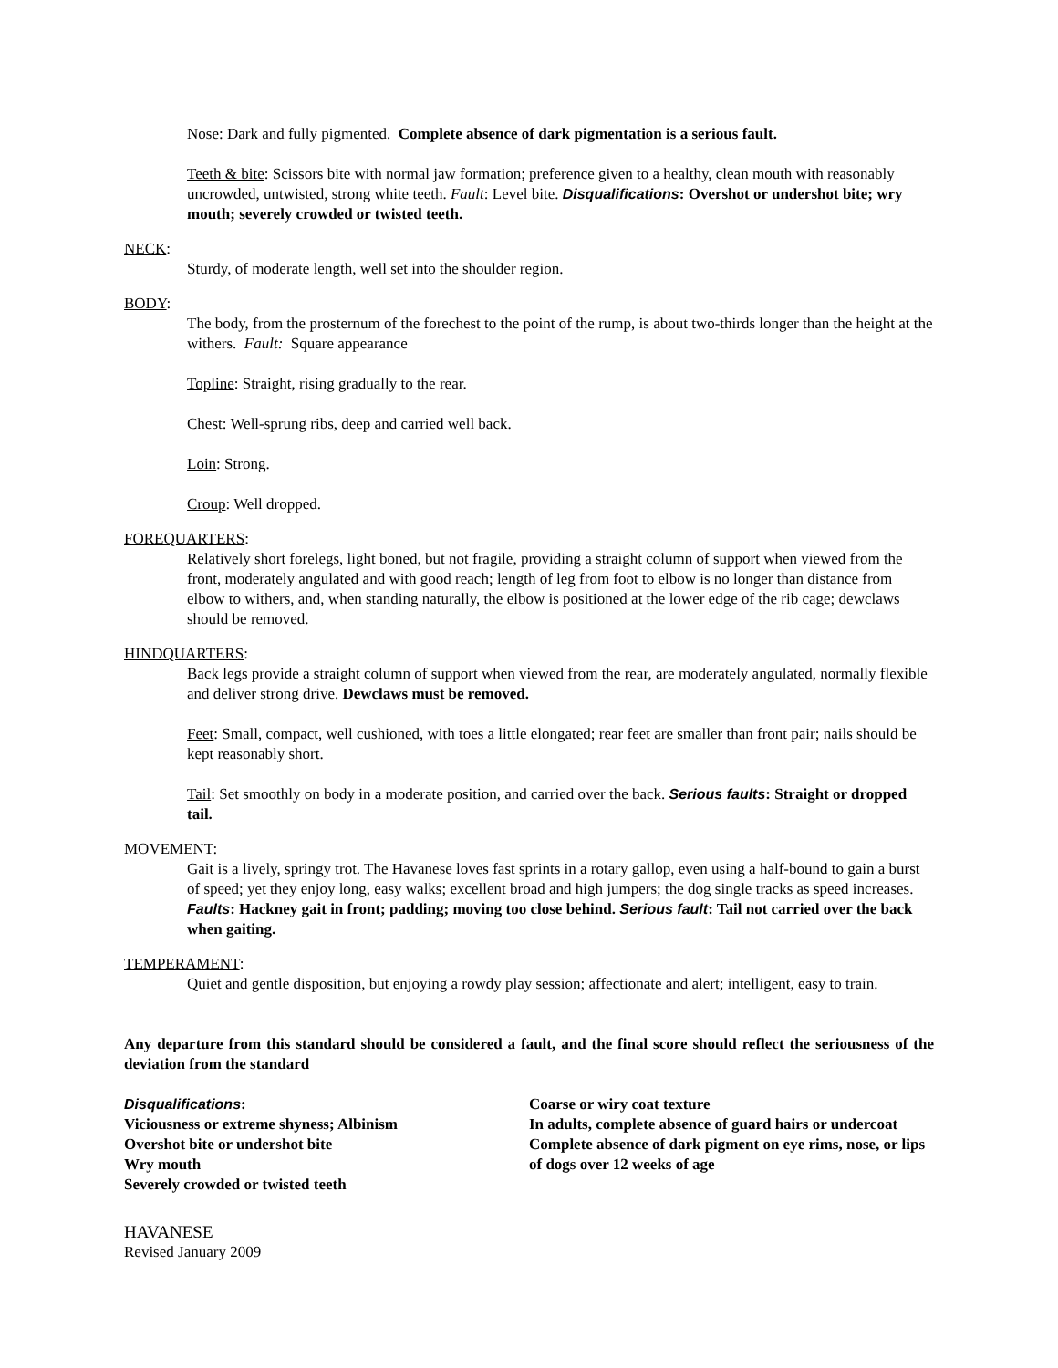Nose: Dark and fully pigmented. Complete absence of dark pigmentation is a serious fault.
Teeth & bite: Scissors bite with normal jaw formation; preference given to a healthy, clean mouth with reasonably uncrowded, untwisted, strong white teeth. Fault: Level bite. Disqualifications: Overshot or undershot bite; wry mouth; severely crowded or twisted teeth.
NECK:
Sturdy, of moderate length, well set into the shoulder region.
BODY:
The body, from the prosternum of the forechest to the point of the rump, is about two-thirds longer than the height at the withers. Fault: Square appearance
Topline: Straight, rising gradually to the rear.
Chest: Well-sprung ribs, deep and carried well back.
Loin: Strong.
Croup: Well dropped.
FOREQUARTERS:
Relatively short forelegs, light boned, but not fragile, providing a straight column of support when viewed from the front, moderately angulated and with good reach; length of leg from foot to elbow is no longer than distance from elbow to withers, and, when standing naturally, the elbow is positioned at the lower edge of the rib cage; dewclaws should be removed.
HINDQUARTERS:
Back legs provide a straight column of support when viewed from the rear, are moderately angulated, normally flexible and deliver strong drive. Dewclaws must be removed.
Feet: Small, compact, well cushioned, with toes a little elongated; rear feet are smaller than front pair; nails should be kept reasonably short.
Tail: Set smoothly on body in a moderate position, and carried over the back. Serious faults: Straight or dropped tail.
MOVEMENT:
Gait is a lively, springy trot. The Havanese loves fast sprints in a rotary gallop, even using a half-bound to gain a burst of speed; yet they enjoy long, easy walks; excellent broad and high jumpers; the dog single tracks as speed increases. Faults: Hackney gait in front; padding; moving too close behind. Serious fault: Tail not carried over the back when gaiting.
TEMPERAMENT:
Quiet and gentle disposition, but enjoying a rowdy play session; affectionate and alert; intelligent, easy to train.
Any departure from this standard should be considered a fault, and the final score should reflect the seriousness of the deviation from the standard
Disqualifications:
Viciousness or extreme shyness; Albinism
Overshot bite or undershot bite
Wry mouth
Severely crowded or twisted teeth
Coarse or wiry coat texture
In adults, complete absence of guard hairs or undercoat
Complete absence of dark pigment on eye rims, nose, or lips of dogs over 12 weeks of age
HAVANESE
Revised January 2009